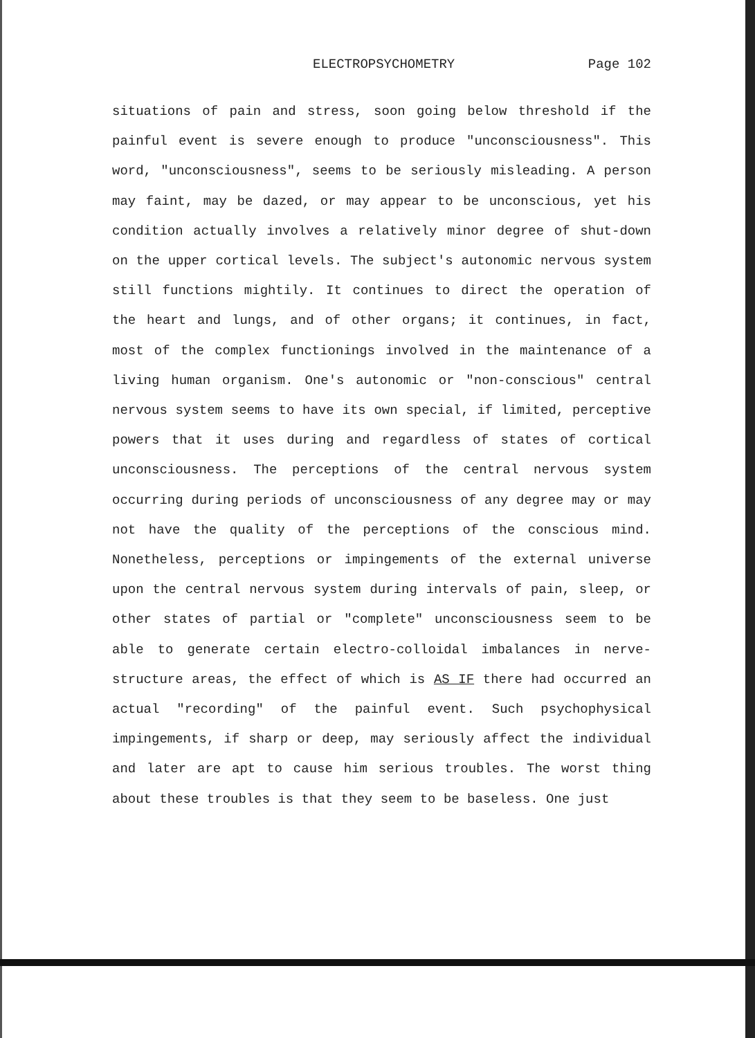ELECTROPSYCHOMETRY Page 102
situations of pain and stress, soon going below threshold if the painful event is severe enough to produce "unconsciousness". This word, "unconsciousness", seems to be seriously misleading. A person may faint, may be dazed, or may appear to be unconscious, yet his condition actually involves a relatively minor degree of shut-down on the upper cortical levels. The subject's autonomic nervous system still functions mightily. It continues to direct the operation of the heart and lungs, and of other organs; it continues, in fact, most of the complex functionings involved in the maintenance of a living human organism. One's autonomic or "non-conscious" central nervous system seems to have its own special, if limited, perceptive powers that it uses during and regardless of states of cortical unconsciousness. The perceptions of the central nervous system occurring during periods of unconsciousness of any degree may or may not have the quality of the perceptions of the conscious mind. Nonetheless, perceptions or impingements of the external universe upon the central nervous system during intervals of pain, sleep, or other states of partial or "complete" unconsciousness seem to be able to generate certain electro-colloidal imbalances in nerve-structure areas, the effect of which is AS IF there had occurred an actual "recording" of the painful event. Such psychophysical impingements, if sharp or deep, may seriously affect the individual and later are apt to cause him serious troubles. The worst thing about these troubles is that they seem to be baseless. One just